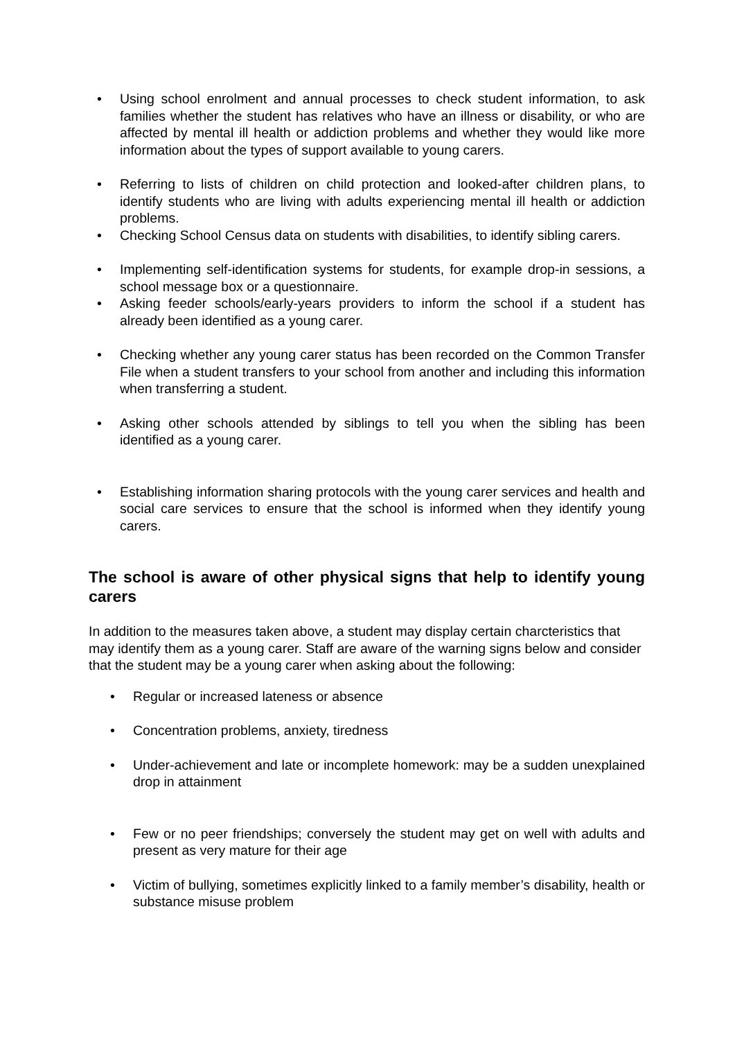• Using school enrolment and annual processes to check student information, to ask families whether the student has relatives who have an illness or disability, or who are affected by mental ill health or addiction problems and whether they would like more information about the types of support available to young carers.
• Referring to lists of children on child protection and looked-after children plans, to identify students who are living with adults experiencing mental ill health or addiction problems.
• Checking School Census data on students with disabilities, to identify sibling carers.
• Implementing self-identification systems for students, for example drop-in sessions, a school message box or a questionnaire.
• Asking feeder schools/early-years providers to inform the school if a student has already been identified as a young carer.
• Checking whether any young carer status has been recorded on the Common Transfer File when a student transfers to your school from another and including this information when transferring a student.
• Asking other schools attended by siblings to tell you when the sibling has been identified as a young carer.
• Establishing information sharing protocols with the young carer services and health and social care services to ensure that the school is informed when they identify young carers.
The school is aware of other physical signs that help to identify young carers
In addition to the measures taken above, a student may display certain charcteristics that may identify them as a young carer. Staff are aware of the warning signs below and consider that the student may be a young carer when asking about the following:
• Regular or increased lateness or absence
• Concentration problems, anxiety, tiredness
• Under-achievement and late or incomplete homework: may be a sudden unexplained drop in attainment
• Few or no peer friendships; conversely the student may get on well with adults and present as very mature for their age
• Victim of bullying, sometimes explicitly linked to a family member’s disability, health or substance misuse problem